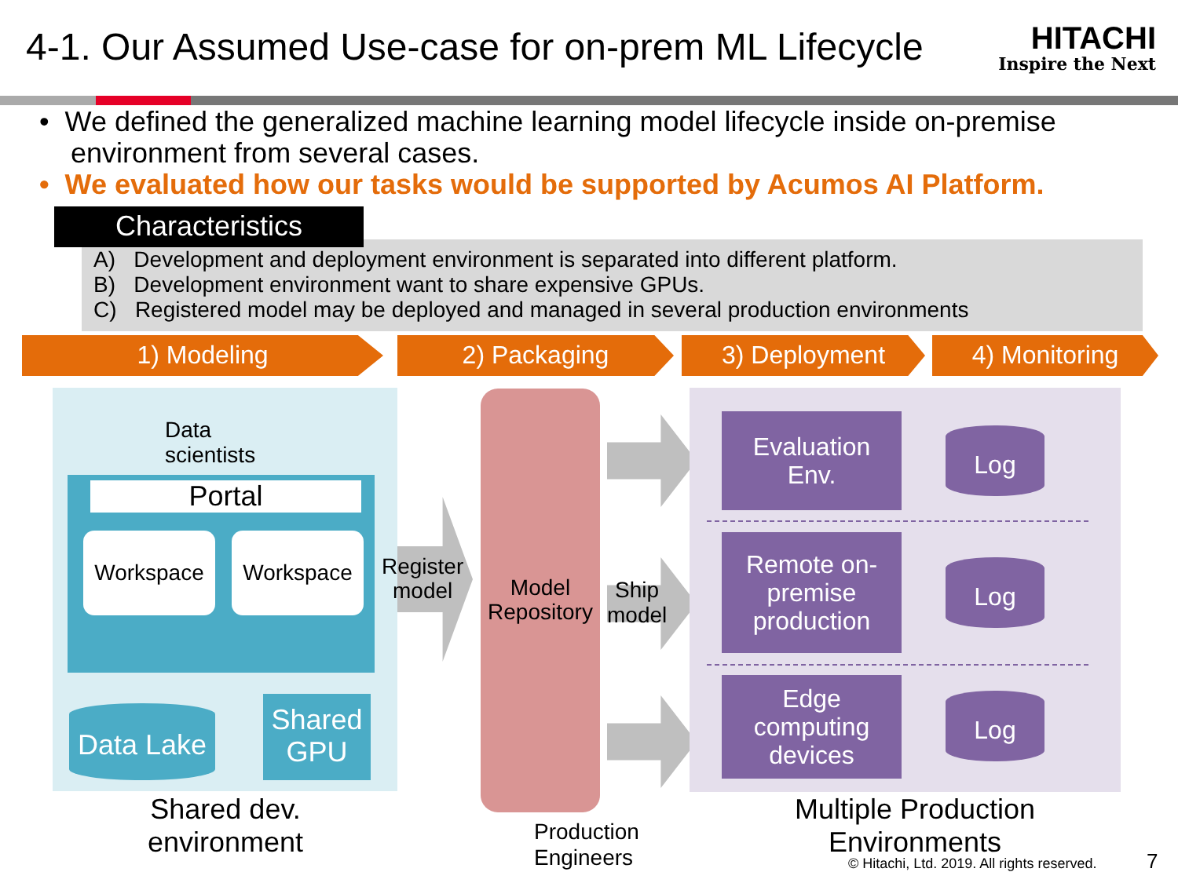4-1. Our Assumed Use-case for on-prem ML Lifecycle
HITACHI
Inspire the Next
• We defined the generalized machine learning model lifecycle inside on-premise
environment from several cases.
• We evaluated how our tasks would be supported by Acumos AI Platform.
Characteristics
A) Development and deployment environment is separated into different platform.
B) Development environment want to share expensive GPUs.
C) Registered model may be deployed and managed in several production environments
1) Modeling 2) Packaging 3) Deployment 4) Monitoring
Data
scientists
Portal
Workspace Workspace
Data Lake
Shared GPU
Shared dev. environment
Register
model
Model Repository
Ship
model
Evaluation
Env.
Remote on-
premise
production
Edge
computing
devices
Log
Log
Log
Production
Engineers
Multiple Production Environments
© Hitachi, Ltd. 2019. All rights reserved.
7